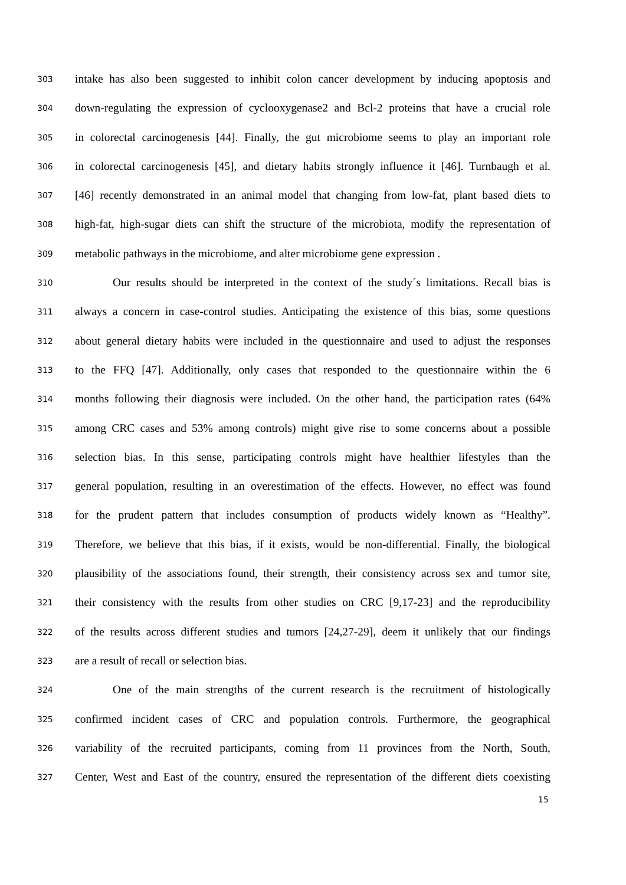303 intake has also been suggested to inhibit colon cancer development by inducing apoptosis and
304 down-regulating the expression of cyclooxygenase2 and Bcl-2 proteins that have a crucial role
305 in colorectal carcinogenesis [44]. Finally, the gut microbiome seems to play an important role
306 in colorectal carcinogenesis [45], and dietary habits strongly influence it [46]. Turnbaugh et al.
307 [46] recently demonstrated in an animal model that changing from low-fat, plant based diets to
308 high-fat, high-sugar diets can shift the structure of the microbiota, modify the representation of
309 metabolic pathways in the microbiome, and alter microbiome gene expression .
310 Our results should be interpreted in the context of the study´s limitations. Recall bias is
311 always a concern in case-control studies. Anticipating the existence of this bias, some questions
312 about general dietary habits were included in the questionnaire and used to adjust the responses
313 to the FFQ [47]. Additionally, only cases that responded to the questionnaire within the 6
314 months following their diagnosis were included. On the other hand, the participation rates (64%
315 among CRC cases and 53% among controls) might give rise to some concerns about a possible
316 selection bias. In this sense, participating controls might have healthier lifestyles than the
317 general population, resulting in an overestimation of the effects. However, no effect was found
318 for the prudent pattern that includes consumption of products widely known as “Healthy”.
319 Therefore, we believe that this bias, if it exists, would be non-differential. Finally, the biological
320 plausibility of the associations found, their strength, their consistency across sex and tumor site,
321 their consistency with the results from other studies on CRC [9,17-23] and the reproducibility
322 of the results across different studies and tumors [24,27-29], deem it unlikely that our findings
323 are a result of recall or selection bias.
324 One of the main strengths of the current research is the recruitment of histologically
325 confirmed incident cases of CRC and population controls. Furthermore, the geographical
326 variability of the recruited participants, coming from 11 provinces from the North, South,
327 Center, West and East of the country, ensured the representation of the different diets coexisting
15